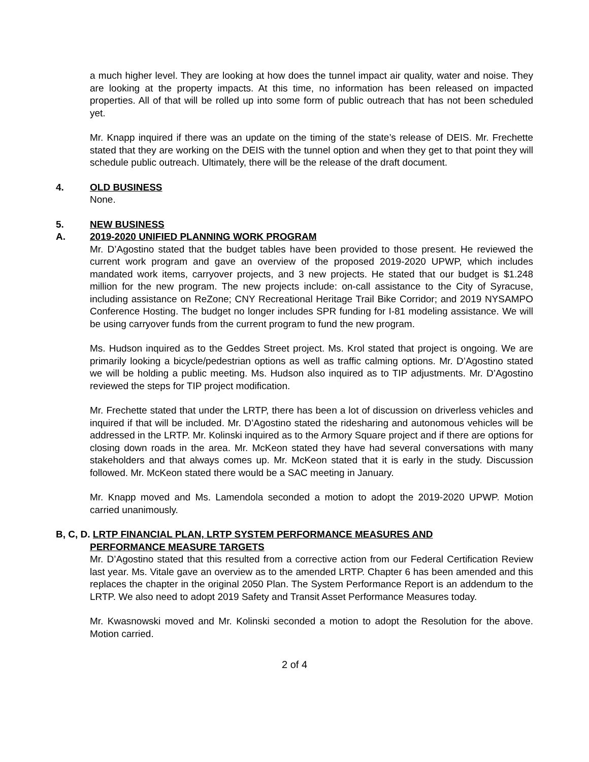a much higher level. They are looking at how does the tunnel impact air quality, water and noise. They are looking at the property impacts. At this time, no information has been released on impacted properties. All of that will be rolled up into some form of public outreach that has not been scheduled yet.
Mr. Knapp inquired if there was an update on the timing of the state’s release of DEIS. Mr. Frechette stated that they are working on the DEIS with the tunnel option and when they get to that point they will schedule public outreach. Ultimately, there will be the release of the draft document.
4. OLD BUSINESS
None.
5. NEW BUSINESS
A. 2019-2020 UNIFIED PLANNING WORK PROGRAM
Mr. D’Agostino stated that the budget tables have been provided to those present. He reviewed the current work program and gave an overview of the proposed 2019-2020 UPWP, which includes mandated work items, carryover projects, and 3 new projects. He stated that our budget is $1.248 million for the new program. The new projects include: on-call assistance to the City of Syracuse, including assistance on ReZone; CNY Recreational Heritage Trail Bike Corridor; and 2019 NYSAMPO Conference Hosting. The budget no longer includes SPR funding for I-81 modeling assistance. We will be using carryover funds from the current program to fund the new program.
Ms. Hudson inquired as to the Geddes Street project. Ms. Krol stated that project is ongoing. We are primarily looking a bicycle/pedestrian options as well as traffic calming options. Mr. D’Agostino stated we will be holding a public meeting. Ms. Hudson also inquired as to TIP adjustments. Mr. D’Agostino reviewed the steps for TIP project modification.
Mr. Frechette stated that under the LRTP, there has been a lot of discussion on driverless vehicles and inquired if that will be included. Mr. D’Agostino stated the ridesharing and autonomous vehicles will be addressed in the LRTP. Mr. Kolinski inquired as to the Armory Square project and if there are options for closing down roads in the area. Mr. McKeon stated they have had several conversations with many stakeholders and that always comes up. Mr. McKeon stated that it is early in the study. Discussion followed. Mr. McKeon stated there would be a SAC meeting in January.
Mr. Knapp moved and Ms. Lamendola seconded a motion to adopt the 2019-2020 UPWP. Motion carried unanimously.
B, C, D. LRTP FINANCIAL PLAN, LRTP SYSTEM PERFORMANCE MEASURES AND
PERFORMANCE MEASURE TARGETS
Mr. D’Agostino stated that this resulted from a corrective action from our Federal Certification Review last year. Ms. Vitale gave an overview as to the amended LRTP. Chapter 6 has been amended and this replaces the chapter in the original 2050 Plan. The System Performance Report is an addendum to the LRTP. We also need to adopt 2019 Safety and Transit Asset Performance Measures today.
Mr. Kwasnowski moved and Mr. Kolinski seconded a motion to adopt the Resolution for the above. Motion carried.
2 of 4